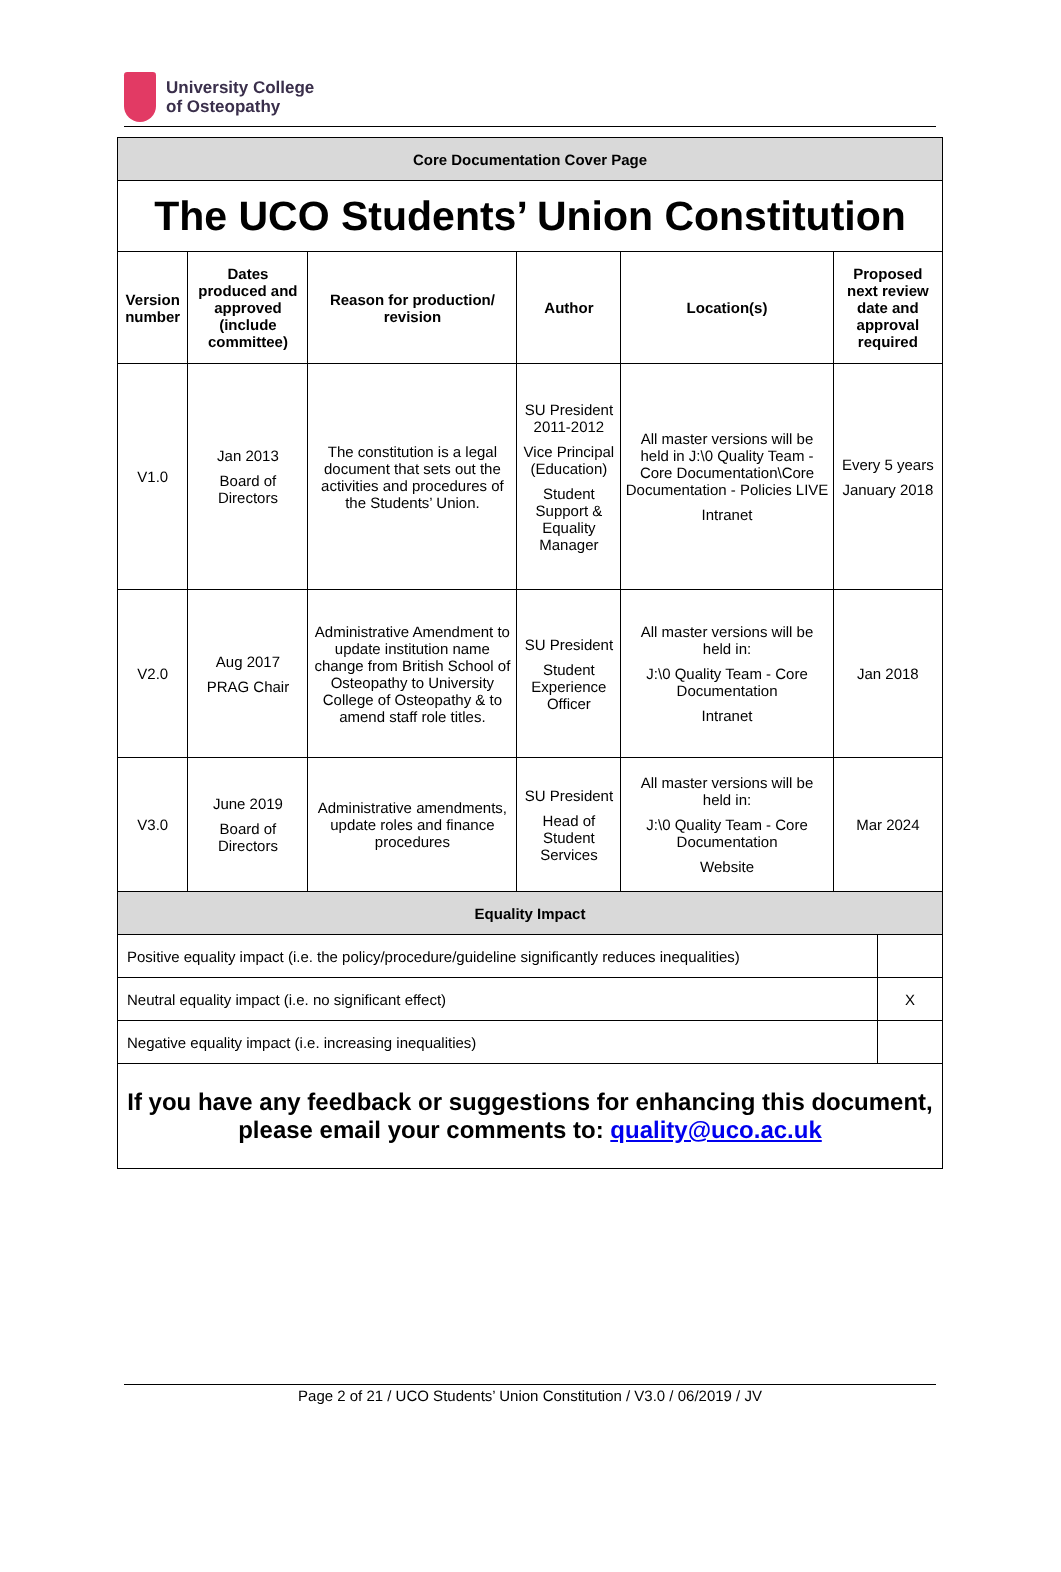University College
of Osteopathy
| Core Documentation Cover Page | | | | | | |
| The UCO Students’ Union Constitution | | | | | | |
| Version number | Dates produced and approved (include committee) | Reason for production/ revision | Author | Location(s) | Proposed next review date and approval required | |
| V1.0 | Jan 2013 Board of Directors | The constitution is a legal document that sets out the activities and procedures of the Students’ Union. | SU President 2011-2012 Vice Principal (Education) Student Support & Equality Manager | All master versions will be held in J:\0 Quality Team - Core Documentation\Core Documentation - Policies LIVE Intranet | Every 5 years January 2018 | |
| V2.0 | Aug 2017 PRAG Chair | Administrative Amendment to update institution name change from British School of Osteopathy to University College of Osteopathy & to amend staff role titles. | SU President Student Experience Officer | All master versions will be held in: J:\0 Quality Team - Core Documentation Intranet | Jan 2018 | |
| V3.0 | June 2019 Board of Directors | Administrative amendments, update roles and finance procedures | SU President Head of Student Services | All master versions will be held in: J:\0 Quality Team - Core Documentation Website | Mar 2024 | |
| Equality Impact | | | | | | |
| Positive equality impact (i.e. the policy/procedure/guideline significantly reduces inequalities) | | | | | | |
| Neutral equality impact (i.e. no significant effect) | | | | | | X |
| Negative equality impact (i.e. increasing inequalities) | | | | | | |
| If you have any feedback or suggestions for enhancing this document, please email your comments to: quality@uco.ac.uk | | | | | | |
Page 2 of 21 / UCO Students’ Union Constitution / V3.0 / 06/2019 / JV